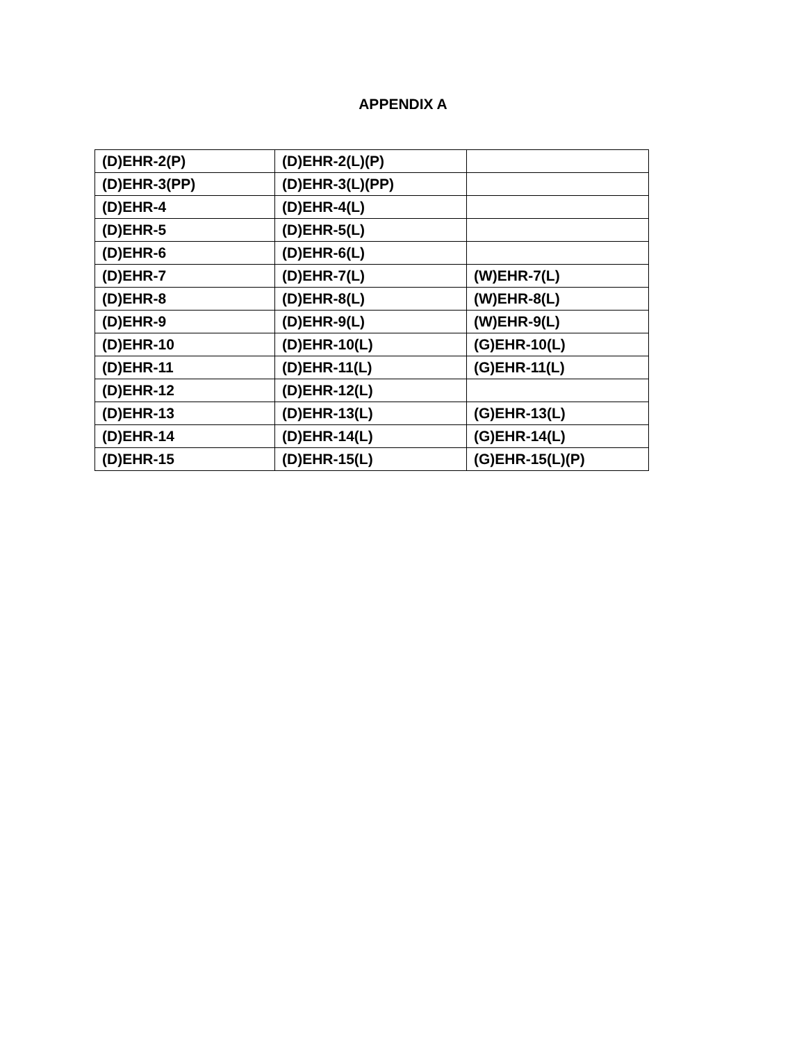APPENDIX A
| (D)EHR-2(P) | (D)EHR-2(L)(P) | |
| (D)EHR-3(PP) | (D)EHR-3(L)(PP) | |
| (D)EHR-4 | (D)EHR-4(L) | |
| (D)EHR-5 | (D)EHR-5(L) | |
| (D)EHR-6 | (D)EHR-6(L) | |
| (D)EHR-7 | (D)EHR-7(L) | (W)EHR-7(L) |
| (D)EHR-8 | (D)EHR-8(L) | (W)EHR-8(L) |
| (D)EHR-9 | (D)EHR-9(L) | (W)EHR-9(L) |
| (D)EHR-10 | (D)EHR-10(L) | (G)EHR-10(L) |
| (D)EHR-11 | (D)EHR-11(L) | (G)EHR-11(L) |
| (D)EHR-12 | (D)EHR-12(L) | |
| (D)EHR-13 | (D)EHR-13(L) | (G)EHR-13(L) |
| (D)EHR-14 | (D)EHR-14(L) | (G)EHR-14(L) |
| (D)EHR-15 | (D)EHR-15(L) | (G)EHR-15(L)(P) |